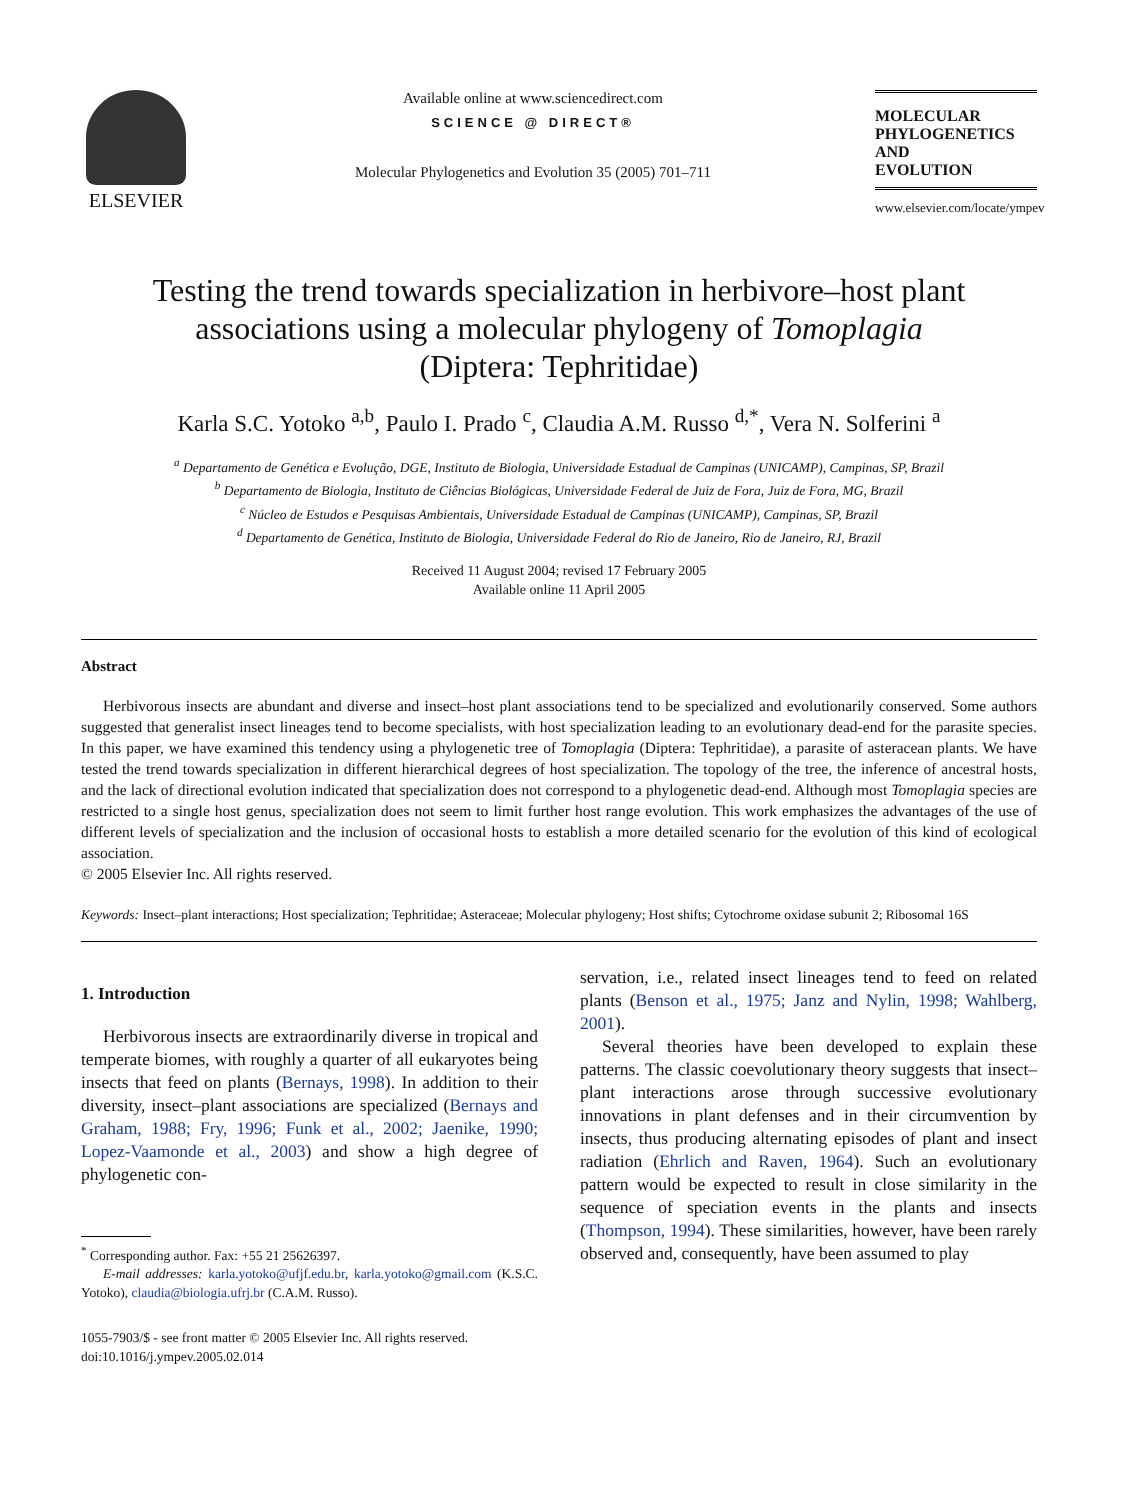ELSEVIER
Available online at www.sciencedirect.com
SCIENCE @ DIRECT®
Molecular Phylogenetics and Evolution 35 (2005) 701–711
MOLECULAR
PHYLOGENETICS
AND
EVOLUTION
www.elsevier.com/locate/ympev
Testing the trend towards specialization in herbivore–host plant associations using a molecular phylogeny of Tomoplagia
(Diptera: Tephritidae)
Karla S.C. Yotoko <sup>a,b</sup>, Paulo I. Prado <sup>c</sup>, Claudia A.M. Russo <sup>d,*</sup>, Vera N. Solferini <sup>a</sup>
<sup>a</sup> Departamento de Genética e Evolução, DGE, Instituto de Biologia, Universidade Estadual de Campinas (UNICAMP), Campinas, SP, Brazil
<sup>b</sup> Departamento de Biologia, Instituto de Ciências Biológicas, Universidade Federal de Juiz de Fora, Juiz de Fora, MG, Brazil
<sup>c</sup> Núcleo de Estudos e Pesquisas Ambientais, Universidade Estadual de Campinas (UNICAMP), Campinas, SP, Brazil
<sup>d</sup> Departamento de Genética, Instituto de Biologia, Universidade Federal do Rio de Janeiro, Rio de Janeiro, RJ, Brazil
Received 11 August 2004; revised 17 February 2005
Available online 11 April 2005
Abstract
Herbivorous insects are abundant and diverse and insect–host plant associations tend to be specialized and evolutionarily conserved. Some authors suggested that generalist insect lineages tend to become specialists, with host specialization leading to an evolutionary dead-end for the parasite species. In this paper, we have examined this tendency using a phylogenetic tree of Tomoplagia (Diptera: Tephritidae), a parasite of asteracean plants. We have tested the trend towards specialization in different hierarchical degrees of host specialization. The topology of the tree, the inference of ancestral hosts, and the lack of directional evolution indicated that specialization does not correspond to a phylogenetic dead-end. Although most Tomoplagia species are restricted to a single host genus, specialization does not seem to limit further host range evolution. This work emphasizes the advantages of the use of different levels of specialization and the inclusion of occasional hosts to establish a more detailed scenario for the evolution of this kind of ecological association.
© 2005 Elsevier Inc. All rights reserved.
Keywords: Insect–plant interactions; Host specialization; Tephritidae; Asteraceae; Molecular phylogeny; Host shifts; Cytochrome oxidase subunit 2; Ribosomal 16S
1. Introduction
Herbivorous insects are extraordinarily diverse in tropical and temperate biomes, with roughly a quarter of all eukaryotes being insects that feed on plants (Bernays, 1998). In addition to their diversity, insect–plant associations are specialized (Bernays and Graham, 1988; Fry, 1996; Funk et al., 2002; Jaenike, 1990; Lopez-Vaamonde et al., 2003) and show a high degree of phylogenetic con-
<sup>*</sup> Corresponding author. Fax: +55 21 25626397.
E-mail addresses: karla.yotoko@ufjf.edu.br, karla.yotoko@gmail.com (K.S.C. Yotoko), claudia@biologia.ufrj.br (C.A.M. Russo).
1055-7903/$ - see front matter © 2005 Elsevier Inc. All rights reserved.
doi:10.1016/j.ympev.2005.02.014
servation, i.e., related insect lineages tend to feed on related plants (Benson et al., 1975; Janz and Nylin, 1998; Wahlberg, 2001).
Several theories have been developed to explain these patterns. The classic coevolutionary theory suggests that insect–plant interactions arose through successive evolutionary innovations in plant defenses and in their circumvention by insects, thus producing alternating episodes of plant and insect radiation (Ehrlich and Raven, 1964). Such an evolutionary pattern would be expected to result in close similarity in the sequence of speciation events in the plants and insects (Thompson, 1994). These similarities, however, have been rarely observed and, consequently, have been assumed to play